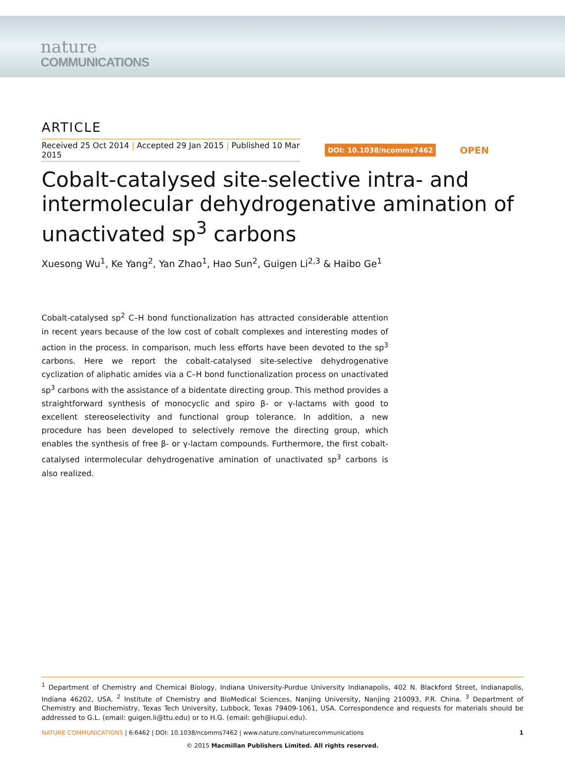nature
COMMUNICATIONS
ARTICLE
Received 25 Oct 2014 | Accepted 29 Jan 2015 | Published 10 Mar 2015
DOI: 10.1038/ncomms7462
OPEN
Cobalt-catalysed site-selective intra- and intermolecular dehydrogenative amination of unactivated sp<sup>3</sup> carbons
Xuesong Wu<sup>1</sup>, Ke Yang<sup>2</sup>, Yan Zhao<sup>1</sup>, Hao Sun<sup>2</sup>, Guigen Li<sup>2,3</sup> & Haibo Ge<sup>1</sup>
Cobalt-catalysed sp<sup>2</sup> C–H bond functionalization has attracted considerable attention in recent years because of the low cost of cobalt complexes and interesting modes of action in the process. In comparison, much less efforts have been devoted to the sp<sup>3</sup> carbons. Here we report the cobalt-catalysed site-selective dehydrogenative cyclization of aliphatic amides via a C–H bond functionalization process on unactivated sp<sup>3</sup> carbons with the assistance of a bidentate directing group. This method provides a straightforward synthesis of monocyclic and spiro β- or γ-lactams with good to excellent stereoselectivity and functional group tolerance. In addition, a new procedure has been developed to selectively remove the directing group, which enables the synthesis of free β- or γ-lactam compounds. Furthermore, the first cobalt-catalysed intermolecular dehydrogenative amination of unactivated sp<sup>3</sup> carbons is also realized.
<sup>1</sup> Department of Chemistry and Chemical Biology, Indiana University-Purdue University Indianapolis, 402 N. Blackford Street, Indianapolis, Indiana 46202, USA. <sup>2</sup> Institute of Chemistry and BioMedical Sciences, Nanjing University, Nanjing 210093, P.R. China. <sup>3</sup> Department of Chemistry and Biochemistry, Texas Tech University, Lubbock, Texas 79409-1061, USA. Correspondence and requests for materials should be addressed to G.L. (email: guigen.li@ttu.edu) or to H.G. (email: geh@iupui.edu).
NATURE COMMUNICATIONS | 6:6462 | DOI: 10.1038/ncomms7462 | www.nature.com/naturecommunications
1
© 2015 Macmillan Publishers Limited. All rights reserved.